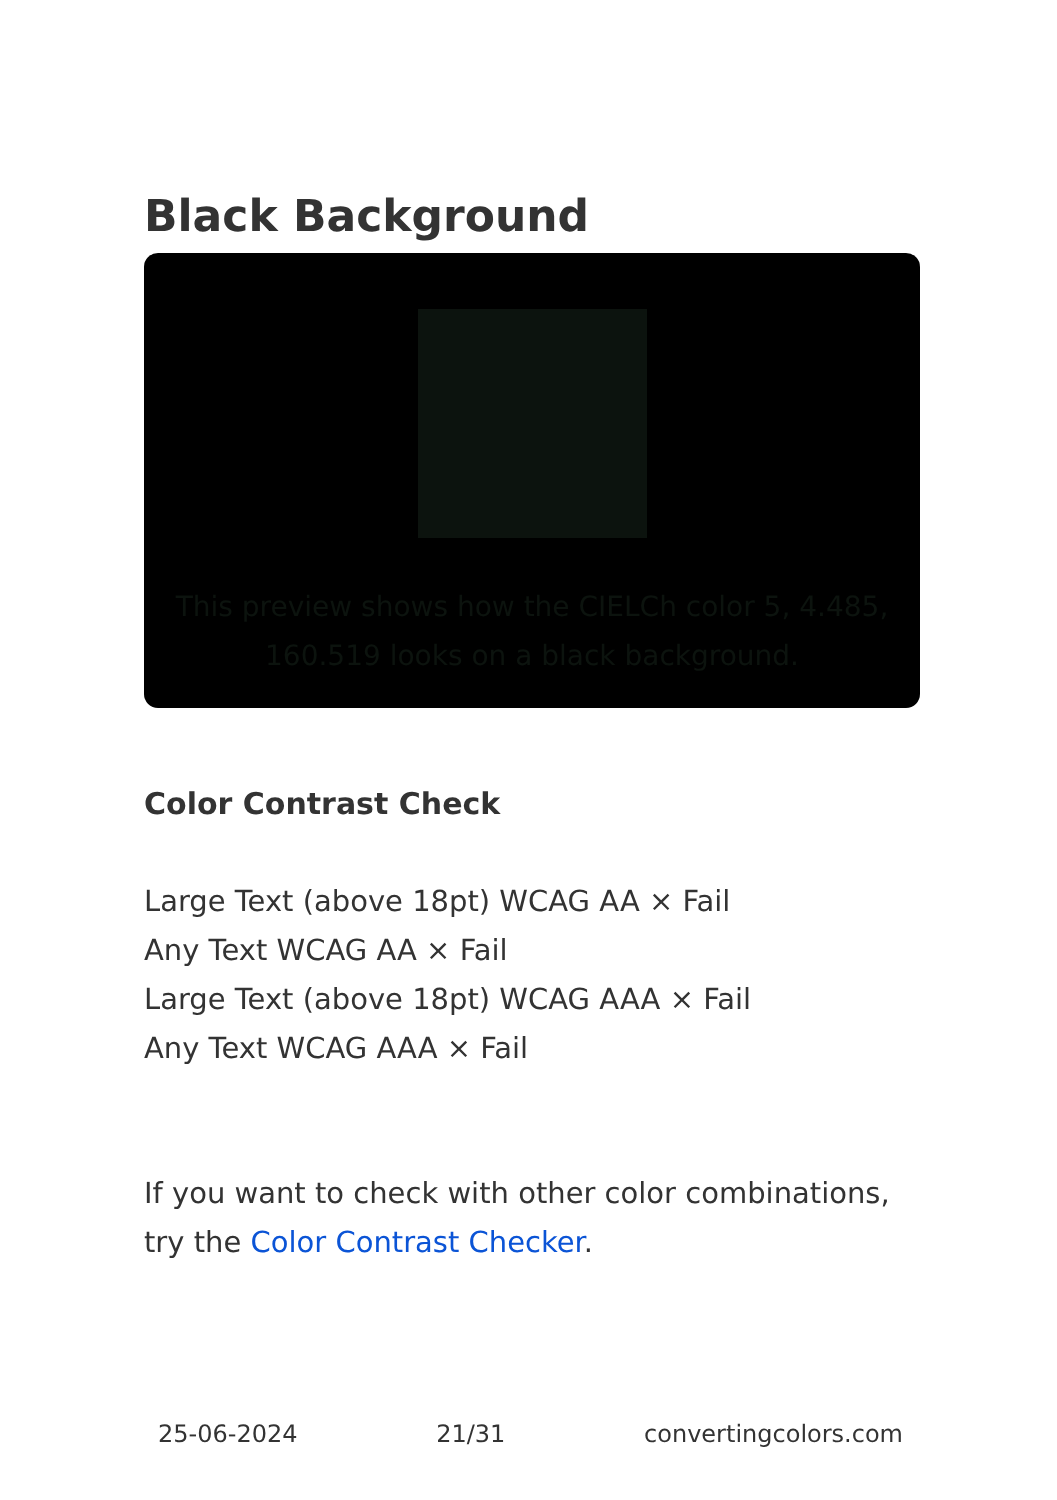Black Background
This preview shows how the CIELCh color 5, 4.485, 160.519 looks on a black background.
Color Contrast Check
Large Text (above 18pt) WCAG AA × Fail
Any Text WCAG AA × Fail
Large Text (above 18pt) WCAG AAA × Fail
Any Text WCAG AAA × Fail
If you want to check with other color combinations, try the Color Contrast Checker.
25-06-2024 21/31 convertingcolors.com